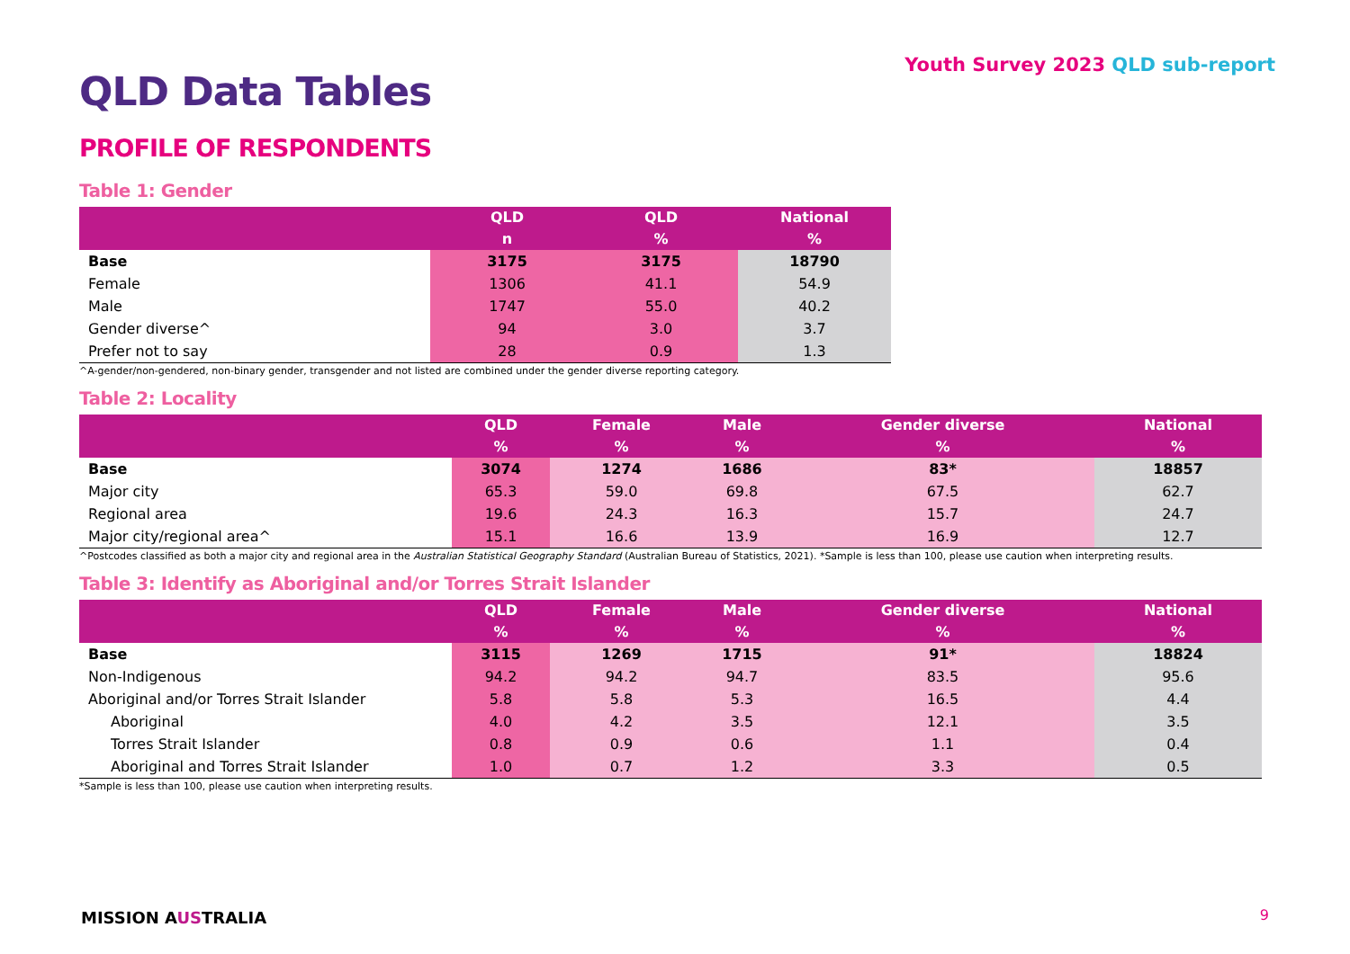Youth Survey 2023 QLD sub-report
QLD Data Tables
PROFILE OF RESPONDENTS
Table 1: Gender
| | QLD n | QLD % | National % |
| --- | --- | --- | --- |
| Base | 3175 | 3175 | 18790 |
| Female | 1306 | 41.1 | 54.9 |
| Male | 1747 | 55.0 | 40.2 |
| Gender diverse^ | 94 | 3.0 | 3.7 |
| Prefer not to say | 28 | 0.9 | 1.3 |
^A-gender/non-gendered, non-binary gender, transgender and not listed are combined under the gender diverse reporting category.
Table 2: Locality
| | QLD % | Female % | Male % | Gender diverse % | National % |
| --- | --- | --- | --- | --- | --- |
| Base | 3074 | 1274 | 1686 | 83* | 18857 |
| Major city | 65.3 | 59.0 | 69.8 | 67.5 | 62.7 |
| Regional area | 19.6 | 24.3 | 16.3 | 15.7 | 24.7 |
| Major city/regional area^ | 15.1 | 16.6 | 13.9 | 16.9 | 12.7 |
^Postcodes classified as both a major city and regional area in the Australian Statistical Geography Standard (Australian Bureau of Statistics, 2021). *Sample is less than 100, please use caution when interpreting results.
Table 3: Identify as Aboriginal and/or Torres Strait Islander
| | QLD % | Female % | Male % | Gender diverse % | National % |
| --- | --- | --- | --- | --- | --- |
| Base | 3115 | 1269 | 1715 | 91* | 18824 |
| Non-Indigenous | 94.2 | 94.2 | 94.7 | 83.5 | 95.6 |
| Aboriginal and/or Torres Strait Islander | 5.8 | 5.8 | 5.3 | 16.5 | 4.4 |
| Aboriginal | 4.0 | 4.2 | 3.5 | 12.1 | 3.5 |
| Torres Strait Islander | 0.8 | 0.9 | 0.6 | 1.1 | 0.4 |
| Aboriginal and Torres Strait Islander | 1.0 | 0.7 | 1.2 | 3.3 | 0.5 |
*Sample is less than 100, please use caution when interpreting results.
MISSION AUSTRALIA 9